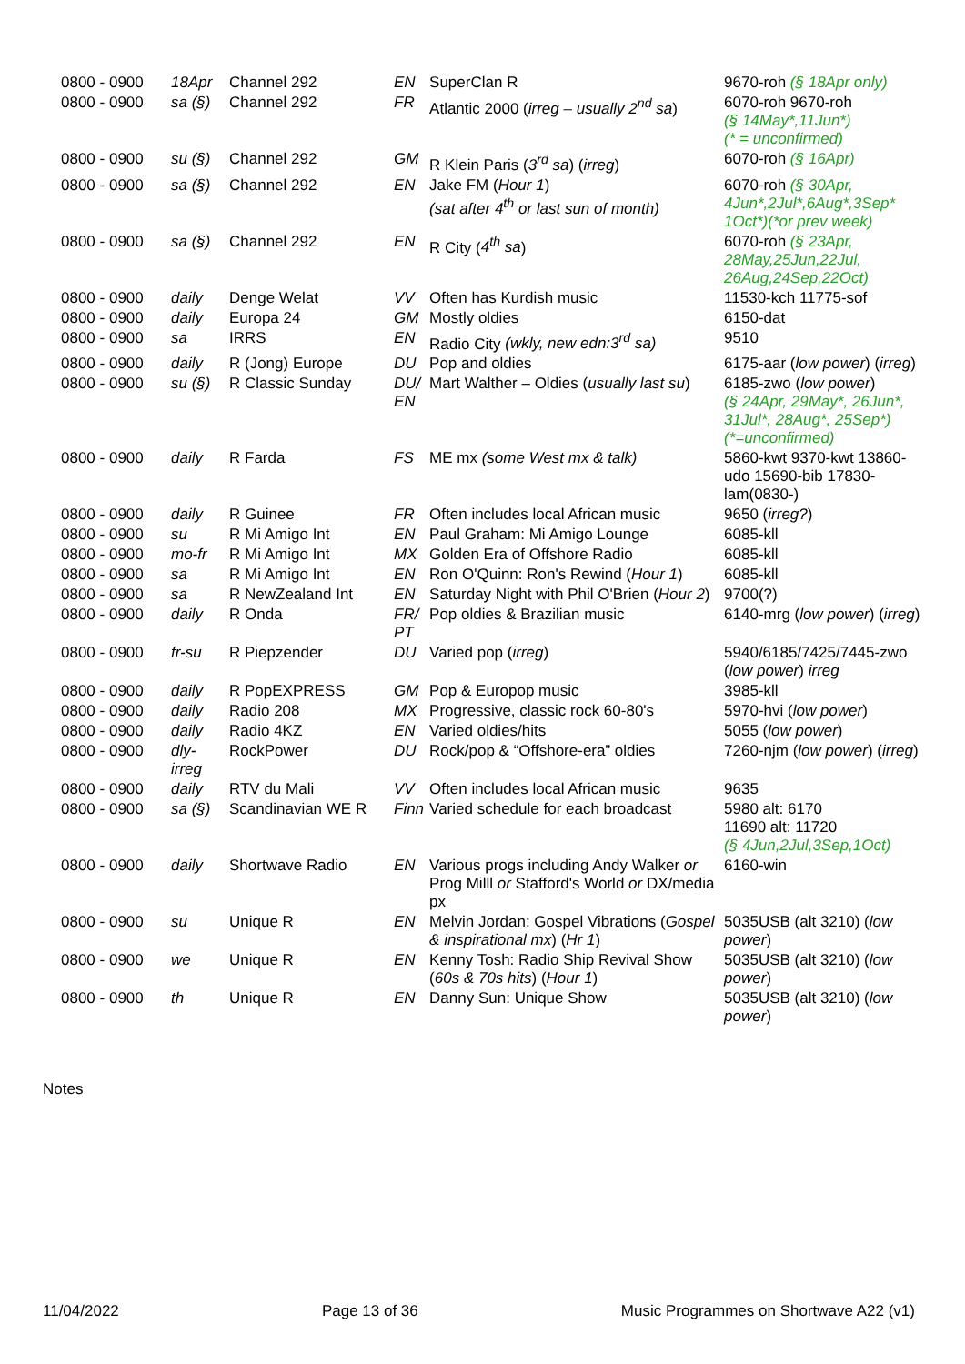| 0800 - 0900 | 18Apr | Channel 292 | EN | SuperClan R | 9670-roh (§ 18Apr only) |
| 0800 - 0900 | sa (§) | Channel 292 | FR | Atlantic 2000 ( irreg – usually 2<sup>nd</sup> sa ) | 6070-roh 9670-roh (§ 14May*,11Jun*) (* = unconfirmed) |
| 0800 - 0900 | su (§) | Channel 292 | GM | R Klein Paris ( 3<sup>rd</sup> sa ) ( irreg ) | 6070-roh (§ 16Apr) |
| 0800 - 0900 | sa (§) | Channel 292 | EN | Jake FM ( Hour 1 ) (sat after 4<sup>th</sup> or last sun of month) | 6070-roh (§ 30Apr, 4Jun*,2Jul*,6Aug*,3Sep* 1Oct*)(*or prev week) |
| 0800 - 0900 | sa (§) | Channel 292 | EN | R City ( 4<sup>th</sup> sa ) | 6070-roh (§ 23Apr, 28May,25Jun,22Jul, 26Aug,24Sep,22Oct) |
| 0800 - 0900 | daily | Denge Welat | VV | Often has Kurdish music | 11530-kch 11775-sof |
| 0800 - 0900 | daily | Europa 24 | GM | Mostly oldies | 6150-dat |
| 0800 - 0900 | sa | IRRS | EN | Radio City (wkly, new edn:3<sup>rd</sup> sa) | 9510 |
| 0800 - 0900 | daily | R (Jong) Europe | DU | Pop and oldies | 6175-aar ( low power ) ( irreg ) |
| 0800 - 0900 | su (§) | R Classic Sunday | DU/ EN | Mart Walther – Oldies ( usually last su ) | 6185-zwo ( low power ) (§ 24Apr, 29May*, 26Jun*, 31Jul*, 28Aug*, 25Sep*) (*=unconfirmed) |
| 0800 - 0900 | daily | R Farda | FS | ME mx (some West mx & talk) | 5860-kwt 9370-kwt 13860-udo 15690-bib 17830-lam(0830-) |
| 0800 - 0900 | daily | R Guinee | FR | Often includes local African music | 9650 ( irreg? ) |
| 0800 - 0900 | su | R Mi Amigo Int | EN | Paul Graham: Mi Amigo Lounge | 6085-kll |
| 0800 - 0900 | mo-fr | R Mi Amigo Int | MX | Golden Era of Offshore Radio | 6085-kll |
| 0800 - 0900 | sa | R Mi Amigo Int | EN | Ron O'Quinn: Ron's Rewind ( Hour 1 ) | 6085-kll |
| 0800 - 0900 | sa | R NewZealand Int | EN | Saturday Night with Phil O'Brien ( Hour 2 ) | 9700(?) |
| 0800 - 0900 | daily | R Onda | FR/ PT | Pop oldies & Brazilian music | 6140-mrg ( low power ) ( irreg ) |
| 0800 - 0900 | fr-su | R Piepzender | DU | Varied pop ( irreg ) | 5940/6185/7425/7445-zwo ( low power ) irreg |
| 0800 - 0900 | daily | R PopEXPRESS | GM | Pop & Europop music | 3985-kll |
| 0800 - 0900 | daily | Radio 208 | MX | Progressive, classic rock 60-80's | 5970-hvi ( low power ) |
| 0800 - 0900 | daily | Radio 4KZ | EN | Varied oldies/hits | 5055 ( low power ) |
| 0800 - 0900 | dly-irreg | RockPower | DU | Rock/pop & “Offshore-era” oldies | 7260-njm ( low power ) ( irreg ) |
| 0800 - 0900 | daily | RTV du Mali | VV | Often includes local African music | 9635 |
| 0800 - 0900 | sa (§) | Scandinavian WE R | Finn | Varied schedule for each broadcast | 5980 alt: 6170 11690 alt: 11720 (§ 4Jun,2Jul,3Sep,1Oct) |
| 0800 - 0900 | daily | Shortwave Radio | EN | Various progs including Andy Walker or Prog Milll or Stafford's World or DX/media px | 6160-win |
| 0800 - 0900 | su | Unique R | EN | Melvin Jordan: Gospel Vibrations ( Gospel & inspirational mx ) ( Hr 1 ) | 5035USB (alt 3210) ( low power ) |
| 0800 - 0900 | we | Unique R | EN | Kenny Tosh: Radio Ship Revival Show ( 60s & 70s hits ) ( Hour 1 ) | 5035USB (alt 3210) ( low power ) |
| 0800 - 0900 | th | Unique R | EN | Danny Sun: Unique Show | 5035USB (alt 3210) ( low power ) |
Notes
11/04/2022 Page 13 of 36 Music Programmes on Shortwave A22 (v1)